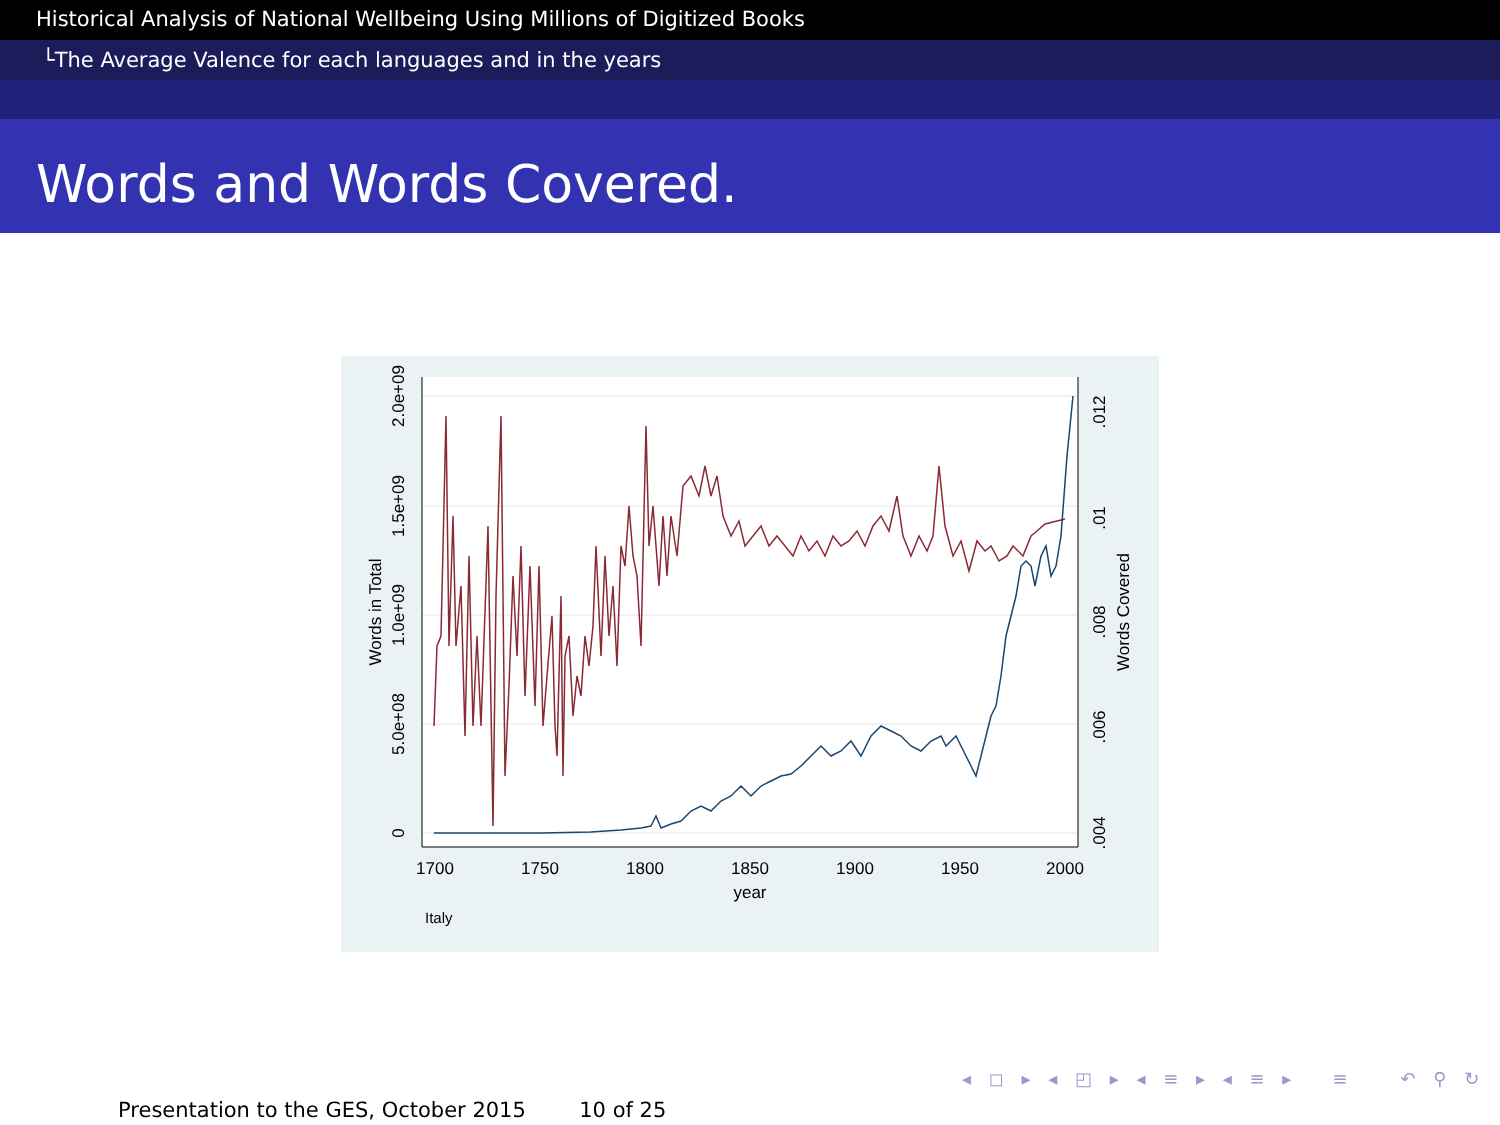Historical Analysis of National Wellbeing Using Millions of Digitized Books
└The Average Valence for each languages and in the years
Words and Words Covered.
1700
1750
1800
1850
1900
1950
2000
year
Italy
0
5.0e+08
1.0e+09
1.5e+09
2.0e+09
Words in Total
.004
.006
.008
.01
.012
Words Covered
◂ ◻ ▸ ◂ ◰ ▸ ◂ ≡ ▸ ◂ ≡ ▸ ≡ ↶ ⚲ ↻
Presentation to the GES, October 2015 10 of 25